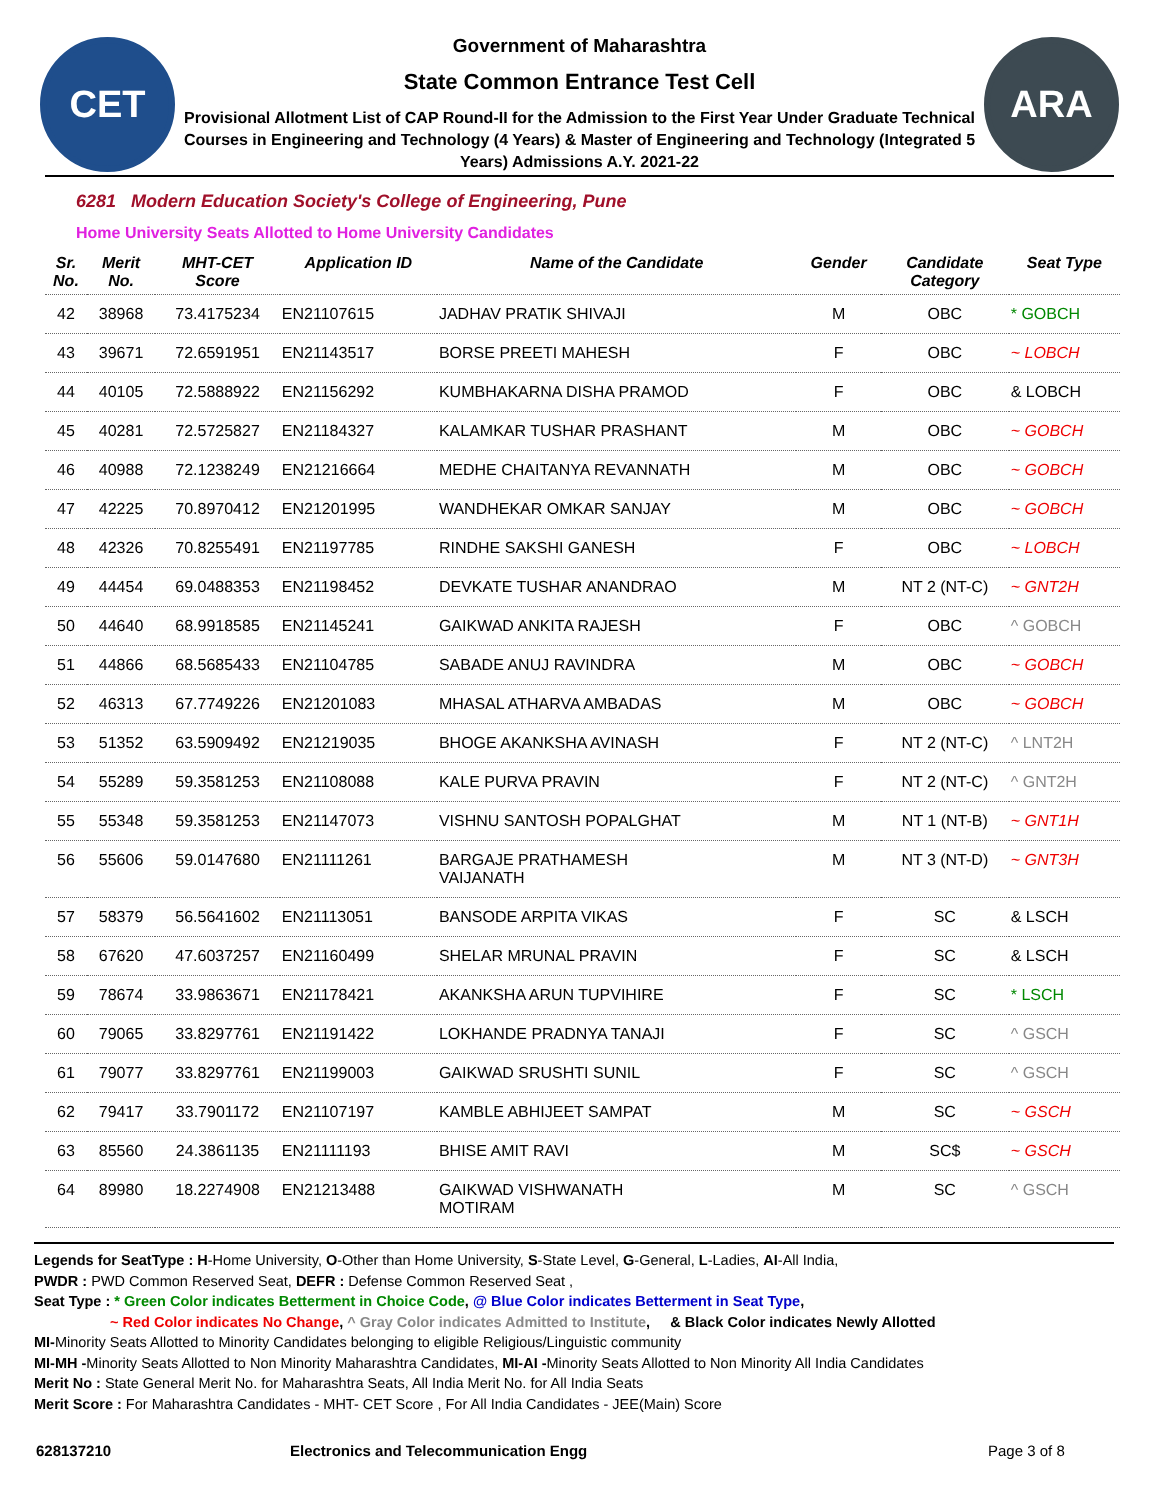CET
Government of Maharashtra
State Common Entrance Test Cell
Provisional Allotment List of CAP Round-II for the Admission to the First Year Under Graduate Technical Courses in Engineering and Technology (4 Years) & Master of Engineering and Technology (Integrated 5 Years) Admissions A.Y. 2021-22
ARA
6281 Modern Education Society's College of Engineering, Pune
Home University Seats Allotted to Home University Candidates
| Sr. No. | Merit No. | MHT-CET Score | Application ID | Name of the Candidate | Gender | Candidate Category | Seat Type |
| --- | --- | --- | --- | --- | --- | --- | --- |
| 42 | 38968 | 73.4175234 | EN21107615 | JADHAV PRATIK SHIVAJI | M | OBC | * GOBCH |
| 43 | 39671 | 72.6591951 | EN21143517 | BORSE PREETI MAHESH | F | OBC | ~ LOBCH |
| 44 | 40105 | 72.5888922 | EN21156292 | KUMBHAKARNA DISHA PRAMOD | F | OBC | & LOBCH |
| 45 | 40281 | 72.5725827 | EN21184327 | KALAMKAR TUSHAR PRASHANT | M | OBC | ~ GOBCH |
| 46 | 40988 | 72.1238249 | EN21216664 | MEDHE CHAITANYA REVANNATH | M | OBC | ~ GOBCH |
| 47 | 42225 | 70.8970412 | EN21201995 | WANDHEKAR OMKAR SANJAY | M | OBC | ~ GOBCH |
| 48 | 42326 | 70.8255491 | EN21197785 | RINDHE SAKSHI GANESH | F | OBC | ~ LOBCH |
| 49 | 44454 | 69.0488353 | EN21198452 | DEVKATE TUSHAR ANANDRAO | M | NT 2 (NT-C) | ~ GNT2H |
| 50 | 44640 | 68.9918585 | EN21145241 | GAIKWAD ANKITA RAJESH | F | OBC | ^ GOBCH |
| 51 | 44866 | 68.5685433 | EN21104785 | SABADE ANUJ RAVINDRA | M | OBC | ~ GOBCH |
| 52 | 46313 | 67.7749226 | EN21201083 | MHASAL ATHARVA AMBADAS | M | OBC | ~ GOBCH |
| 53 | 51352 | 63.5909492 | EN21219035 | BHOGE AKANKSHA AVINASH | F | NT 2 (NT-C) | ^ LNT2H |
| 54 | 55289 | 59.3581253 | EN21108088 | KALE PURVA PRAVIN | F | NT 2 (NT-C) | ^ GNT2H |
| 55 | 55348 | 59.3581253 | EN21147073 | VISHNU SANTOSH POPALGHAT | M | NT 1 (NT-B) | ~ GNT1H |
| 56 | 55606 | 59.0147680 | EN21111261 | BARGAJE PRATHAMESH VAIJANATH | M | NT 3 (NT-D) | ~ GNT3H |
| 57 | 58379 | 56.5641602 | EN21113051 | BANSODE ARPITA VIKAS | F | SC | & LSCH |
| 58 | 67620 | 47.6037257 | EN21160499 | SHELAR MRUNAL PRAVIN | F | SC | & LSCH |
| 59 | 78674 | 33.9863671 | EN21178421 | AKANKSHA ARUN TUPVIHIRE | F | SC | * LSCH |
| 60 | 79065 | 33.8297761 | EN21191422 | LOKHANDE PRADNYA TANAJI | F | SC | ^ GSCH |
| 61 | 79077 | 33.8297761 | EN21199003 | GAIKWAD SRUSHTI SUNIL | F | SC | ^ GSCH |
| 62 | 79417 | 33.7901172 | EN21107197 | KAMBLE ABHIJEET SAMPAT | M | SC | ~ GSCH |
| 63 | 85560 | 24.3861135 | EN21111193 | BHISE AMIT RAVI | M | SC$ | ~ GSCH |
| 64 | 89980 | 18.2274908 | EN21213488 | GAIKWAD VISHWANATH MOTIRAM | M | SC | ^ GSCH |
Legends for SeatType : H-Home University, O-Other than Home University, S-State Level, G-General, L-Ladies, AI-All India,
PWDR : PWD Common Reserved Seat, DEFR : Defense Common Reserved Seat ,
Seat Type : * Green Color indicates Betterment in Choice Code, @ Blue Color indicates Betterment in Seat Type,
~ Red Color indicates No Change, ^ Gray Color indicates Admitted to Institute, & Black Color indicates Newly Allotted
MI-Minority Seats Allotted to Minority Candidates belonging to eligible Religious/Linguistic community
MI-MH -Minority Seats Allotted to Non Minority Maharashtra Candidates, MI-AI -Minority Seats Allotted to Non Minority All India Candidates
Merit No : State General Merit No. for Maharashtra Seats, All India Merit No. for All India Seats
Merit Score : For Maharashtra Candidates - MHT- CET Score , For All India Candidates - JEE(Main) Score
628137210 Electronics and Telecommunication Engg Page 3 of 8